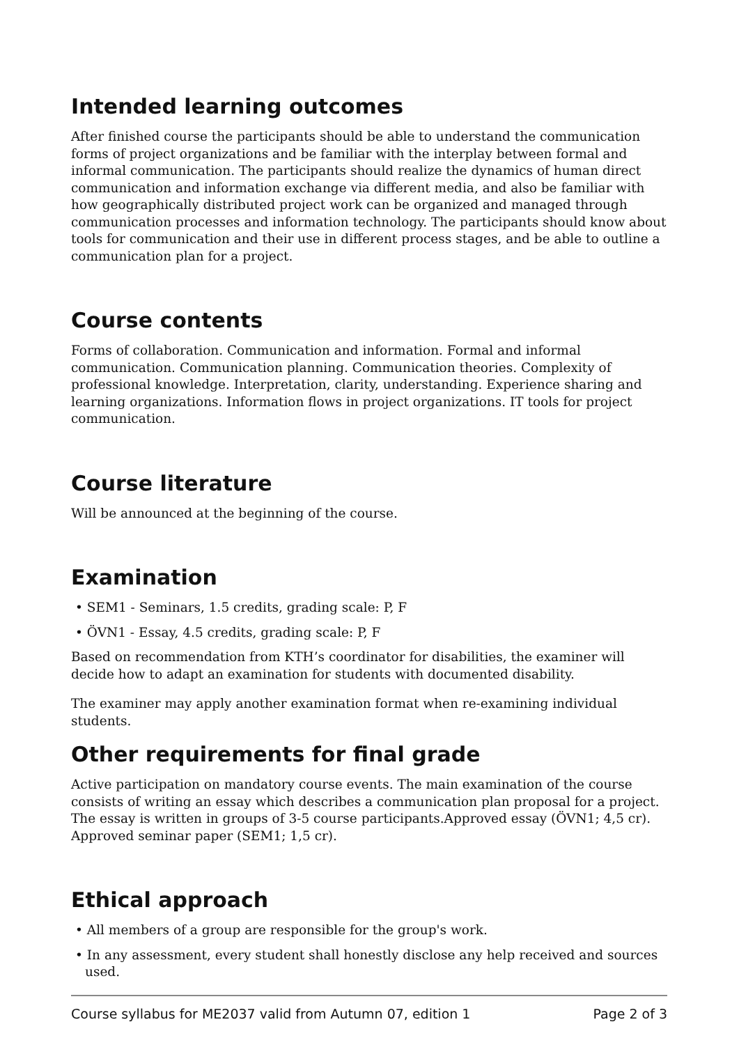Intended learning outcomes
After finished course the participants should be able to understand the communication forms of project organizations and be familiar with the interplay between formal and informal communication. The participants should realize the dynamics of human direct communication and information exchange via different media, and also be familiar with how geographically distributed project work can be organized and managed through communication processes and information technology. The participants should know about tools for communication and their use in different process stages, and be able to outline a communication plan for a project.
Course contents
Forms of collaboration. Communication and information. Formal and informal communication. Communication planning. Communication theories. Complexity of professional knowledge. Interpretation, clarity, understanding. Experience sharing and learning organizations. Information flows in project organizations. IT tools for project communication.
Course literature
Will be announced at the beginning of the course.
Examination
• SEM1 - Seminars, 1.5 credits, grading scale: P, F
• ÖVN1 - Essay, 4.5 credits, grading scale: P, F
Based on recommendation from KTH’s coordinator for disabilities, the examiner will decide how to adapt an examination for students with documented disability.
The examiner may apply another examination format when re-examining individual students.
Other requirements for final grade
Active participation on mandatory course events. The main examination of the course consists of writing an essay which describes a communication plan proposal for a project. The essay is written in groups of 3-5 course participants.Approved essay (ÖVN1; 4,5 cr). Approved seminar paper (SEM1; 1,5 cr).
Ethical approach
• All members of a group are responsible for the group's work.
• In any assessment, every student shall honestly disclose any help received and sources used.
Course syllabus for ME2037 valid from Autumn 07, edition 1 Page 2 of 3